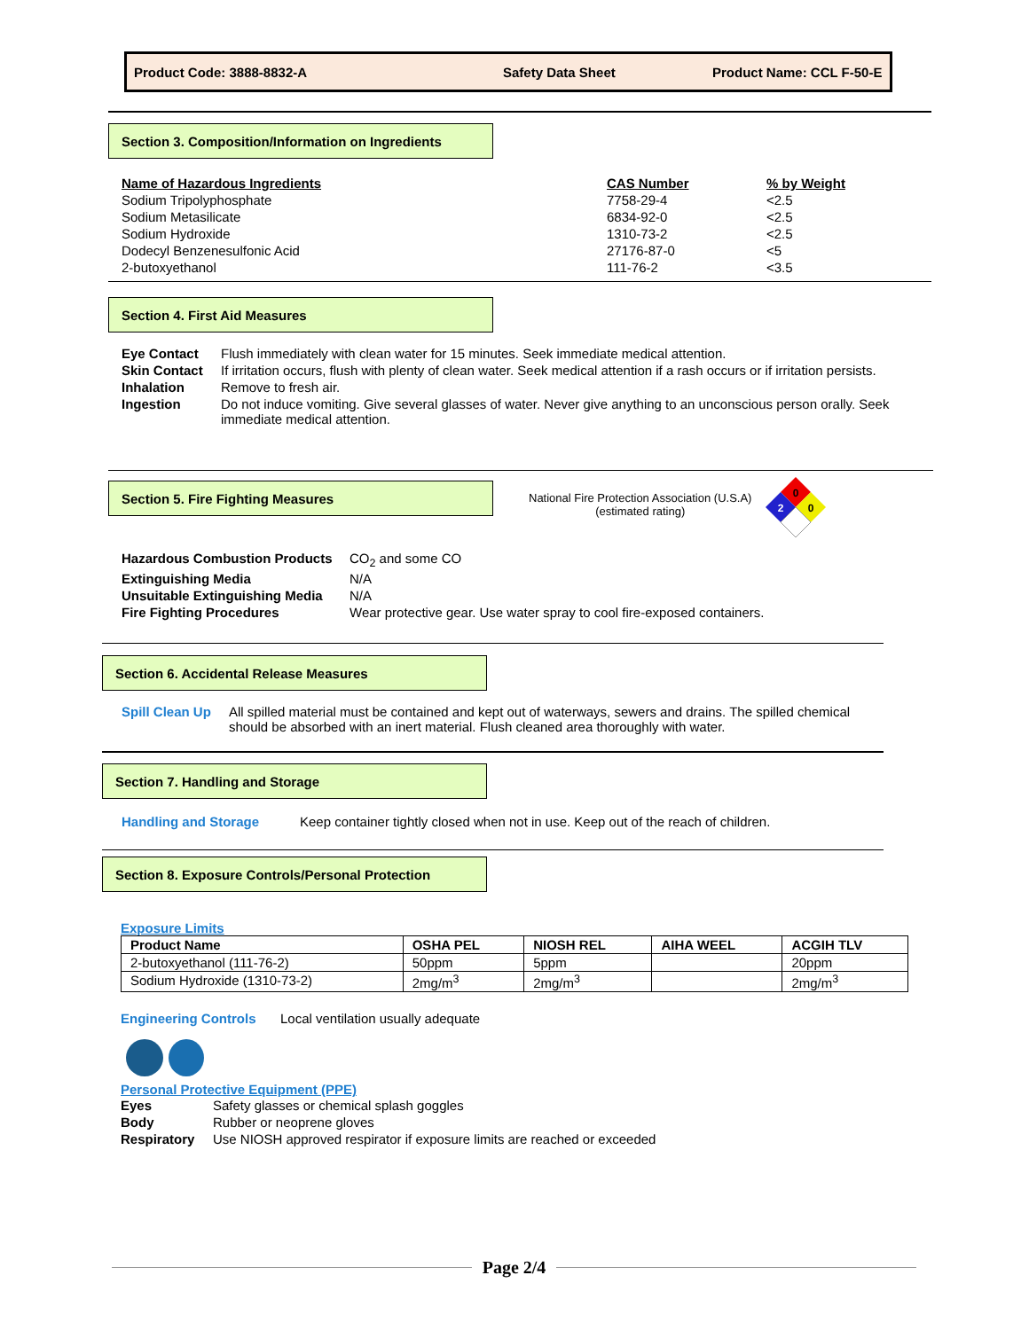Product Code: 3888-8832-A Safety Data Sheet Product Name: CCL F-50-E
Section 3. Composition/Information on Ingredients
| Name of Hazardous Ingredients | CAS Number | % by Weight |
| --- | --- | --- |
| Sodium Tripolyphosphate | 7758-29-4 | <2.5 |
| Sodium Metasilicate | 6834-92-0 | <2.5 |
| Sodium Hydroxide | 1310-73-2 | <2.5 |
| Dodecyl Benzenesulfonic Acid | 27176-87-0 | <5 |
| 2-butoxyethanol | 111-76-2 | <3.5 |
Section 4. First Aid Measures
| Eye Contact | Flush immediately with clean water for 15 minutes. Seek immediate medical attention. |
| Skin Contact | If irritation occurs, flush with plenty of clean water. Seek medical attention if a rash occurs or if irritation persists. |
| Inhalation | Remove to fresh air. |
| Ingestion | Do not induce vomiting. Give several glasses of water. Never give anything to an unconscious person orally. Seek immediate medical attention. |
Section 5. Fire Fighting Measures
National Fire Protection Association (U.S.A)
(estimated rating)
0
2
0
| Hazardous Combustion Products | CO<sub>2</sub> and some CO |
| Extinguishing Media | N/A |
| Unsuitable Extinguishing Media | N/A |
| Fire Fighting Procedures | Wear protective gear. Use water spray to cool fire-exposed containers. |
Section 6. Accidental Release Measures
| Spill Clean Up | All spilled material must be contained and kept out of waterways, sewers and drains. The spilled chemical should be absorbed with an inert material. Flush cleaned area thoroughly with water. |
Section 7. Handling and Storage
| Handling and Storage | Keep container tightly closed when not in use. Keep out of the reach of children. |
Section 8. Exposure Controls/Personal Protection
Exposure Limits
| Product Name | OSHA PEL | NIOSH REL | AIHA WEEL | ACGIH TLV |
| --- | --- | --- | --- | --- |
| 2-butoxyethanol (111-76-2) | 50ppm | 5ppm | | 20ppm |
| Sodium Hydroxide (1310-73-2) | 2mg/m<sup>3</sup> | 2mg/m<sup>3</sup> | | 2mg/m<sup>3</sup> |
| Engineering Controls | Local ventilation usually adequate |
Personal Protective Equipment (PPE)
| Eyes | Safety glasses or chemical splash goggles |
| Body | Rubber or neoprene gloves |
| Respiratory | Use NIOSH approved respirator if exposure limits are reached or exceeded |
Page 2/4